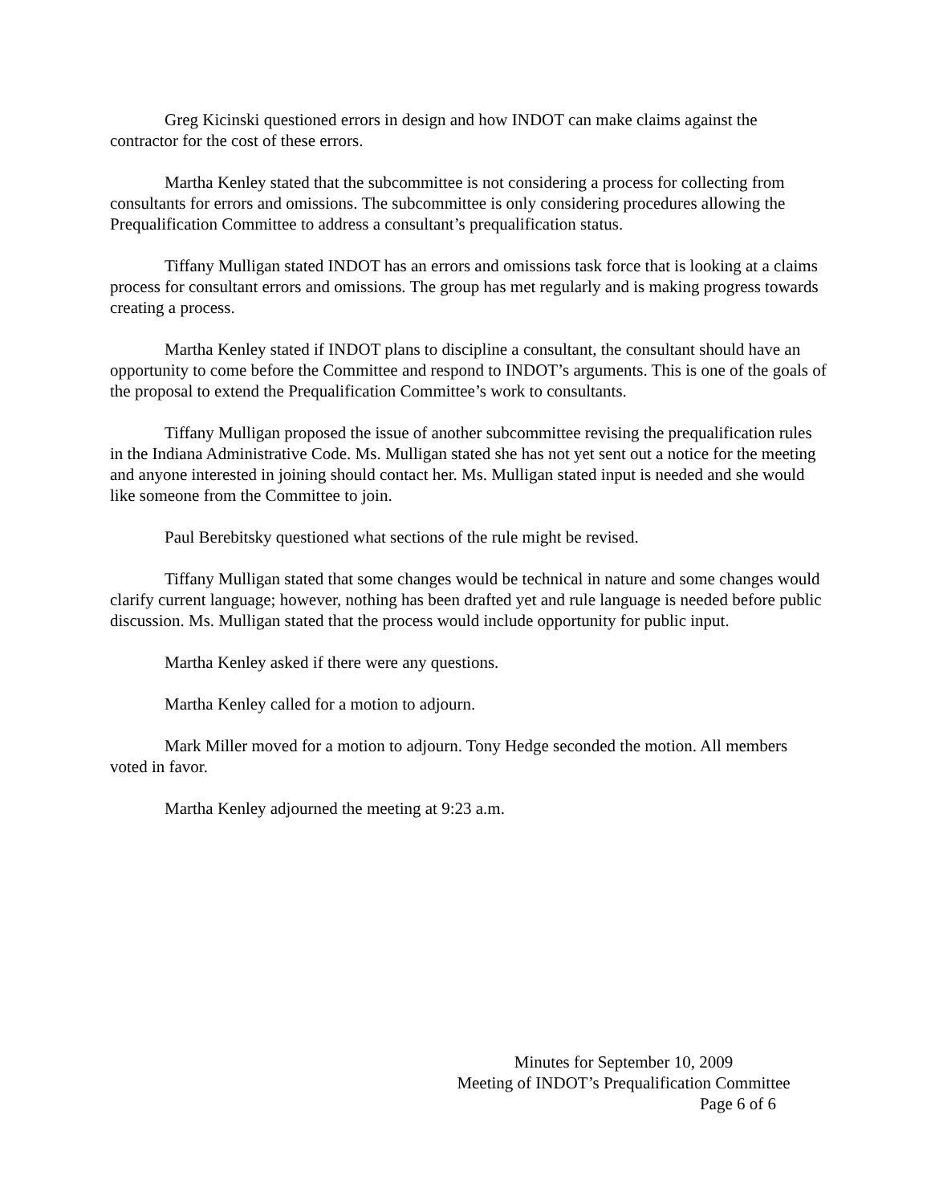Greg Kicinski questioned errors in design and how INDOT can make claims against the contractor for the cost of these errors.
Martha Kenley stated that the subcommittee is not considering a process for collecting from consultants for errors and omissions. The subcommittee is only considering procedures allowing the Prequalification Committee to address a consultant’s prequalification status.
Tiffany Mulligan stated INDOT has an errors and omissions task force that is looking at a claims process for consultant errors and omissions. The group has met regularly and is making progress towards creating a process.
Martha Kenley stated if INDOT plans to discipline a consultant, the consultant should have an opportunity to come before the Committee and respond to INDOT’s arguments. This is one of the goals of the proposal to extend the Prequalification Committee’s work to consultants.
Tiffany Mulligan proposed the issue of another subcommittee revising the prequalification rules in the Indiana Administrative Code. Ms. Mulligan stated she has not yet sent out a notice for the meeting and anyone interested in joining should contact her. Ms. Mulligan stated input is needed and she would like someone from the Committee to join.
Paul Berebitsky questioned what sections of the rule might be revised.
Tiffany Mulligan stated that some changes would be technical in nature and some changes would clarify current language; however, nothing has been drafted yet and rule language is needed before public discussion. Ms. Mulligan stated that the process would include opportunity for public input.
Martha Kenley asked if there were any questions.
Martha Kenley called for a motion to adjourn.
Mark Miller moved for a motion to adjourn. Tony Hedge seconded the motion. All members voted in favor.
Martha Kenley adjourned the meeting at 9:23 a.m.
Minutes for September 10, 2009
Meeting of INDOT’s Prequalification Committee
Page 6 of 6